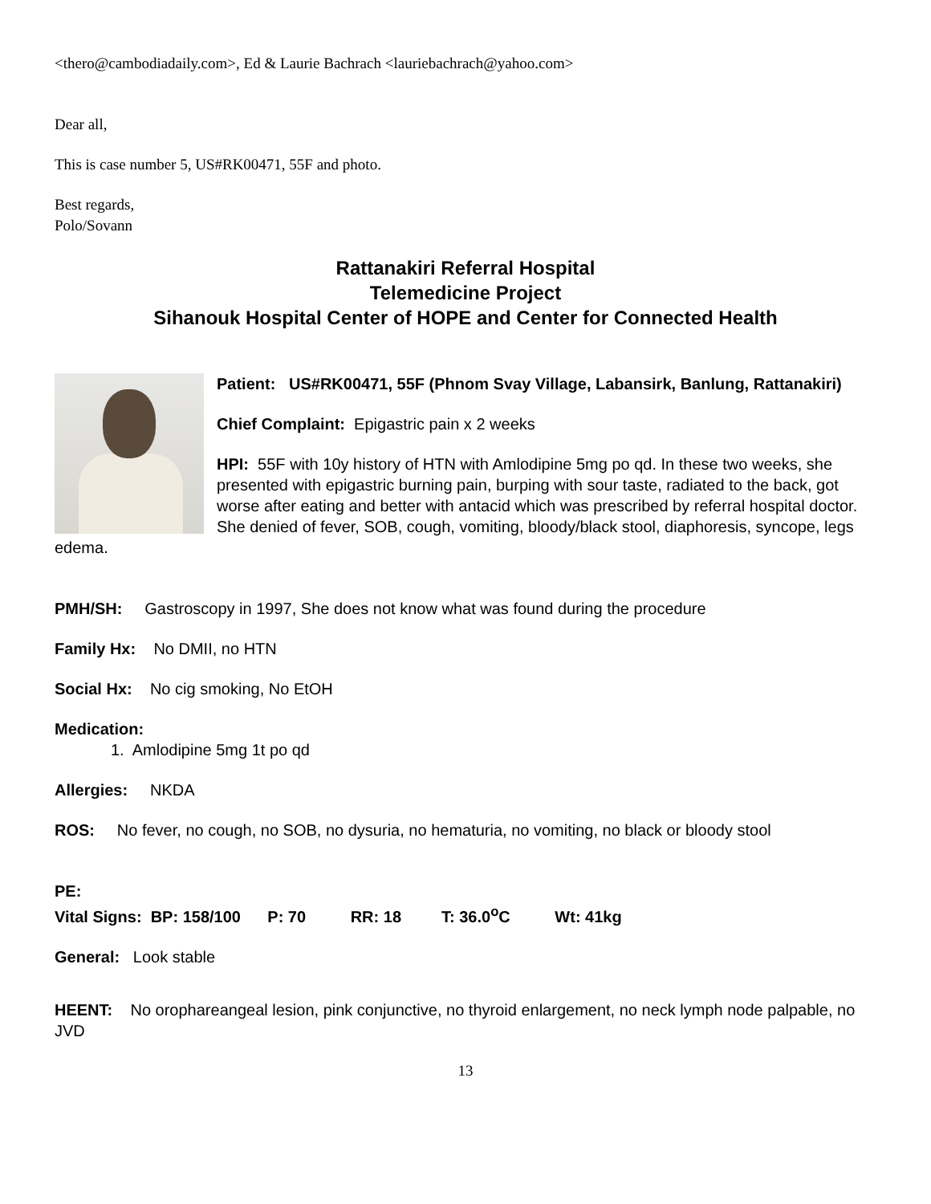<thero@cambodiadaily.com>, Ed & Laurie Bachrach <lauriebachrach@yahoo.com>
Dear all,
This is case number 5, US#RK00471, 55F and photo.
Best regards,
Polo/Sovann
Rattanakiri Referral Hospital
Telemedicine Project
Sihanouk Hospital Center of HOPE and Center for Connected Health
Patient: US#RK00471, 55F (Phnom Svay Village, Labansirk, Banlung, Rattanakiri)
Chief Complaint: Epigastric pain x 2 weeks
HPI: 55F with 10y history of HTN with Amlodipine 5mg po qd. In these two weeks, she presented with epigastric burning pain, burping with sour taste, radiated to the back, got worse after eating and better with antacid which was prescribed by referral hospital doctor. She denied of fever, SOB, cough, vomiting, bloody/black stool, diaphoresis, syncope, legs edema.
PMH/SH: Gastroscopy in 1997, She does not know what was found during the procedure
Family Hx: No DMII, no HTN
Social Hx: No cig smoking, No EtOH
Medication:
1. Amlodipine 5mg 1t po qd
Allergies: NKDA
ROS: No fever, no cough, no SOB, no dysuria, no hematuria, no vomiting, no black or bloody stool
PE:
Vital Signs: BP: 158/100 P: 70 RR: 18 T: 36.0<sup>o</sup>C Wt: 41kg
General: Look stable
HEENT: No orophareangeal lesion, pink conjunctive, no thyroid enlargement, no neck lymph node palpable, no JVD
13